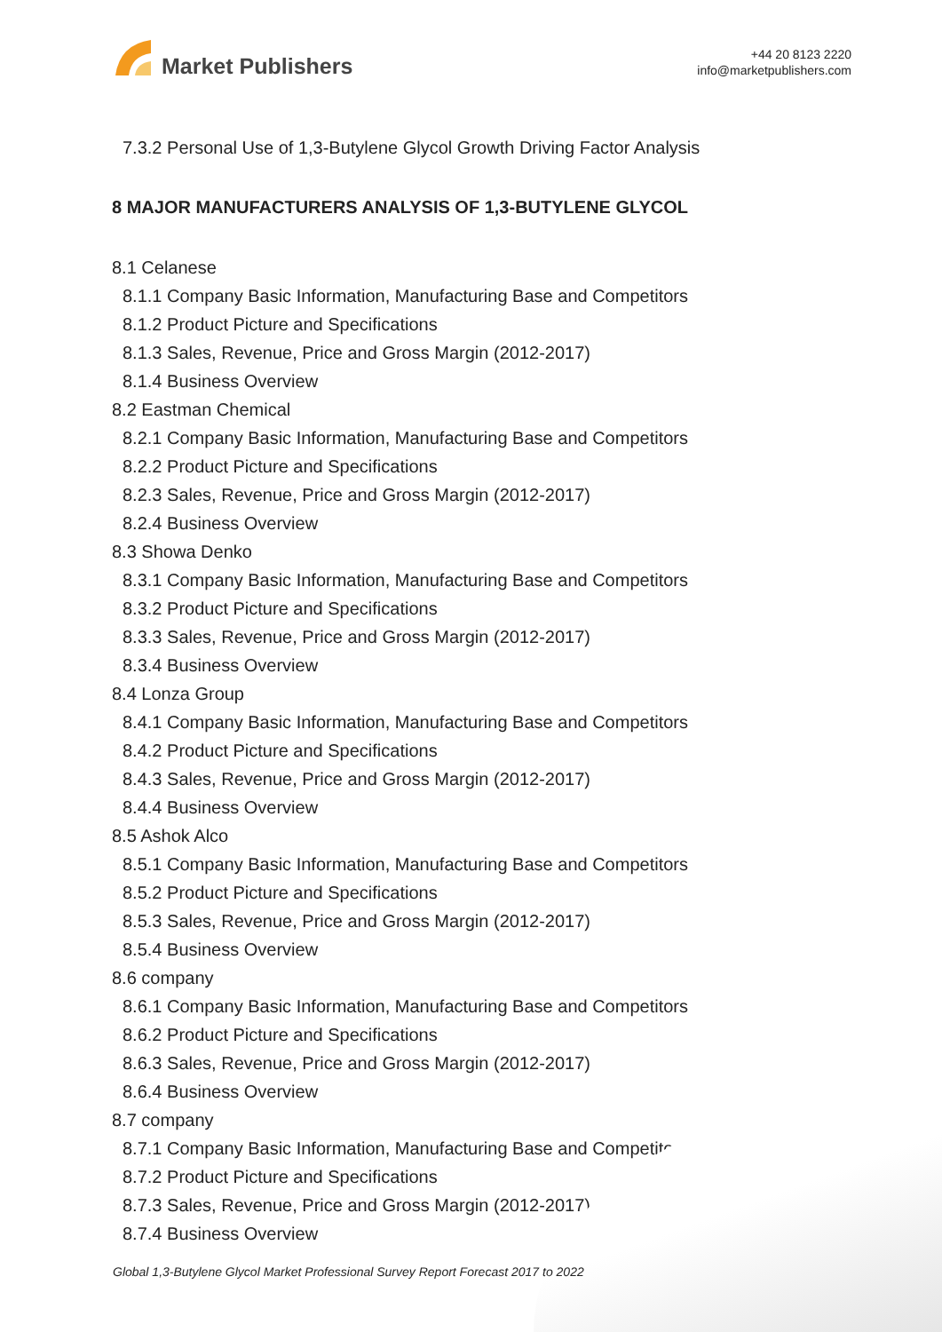Market Publishers
+44 20 8123 2220
info@marketpublishers.com
7.3.2 Personal Use of 1,3-Butylene Glycol Growth Driving Factor Analysis
8 MAJOR MANUFACTURERS ANALYSIS OF 1,3-BUTYLENE GLYCOL
8.1 Celanese
8.1.1 Company Basic Information, Manufacturing Base and Competitors
8.1.2 Product Picture and Specifications
8.1.3 Sales, Revenue, Price and Gross Margin (2012-2017)
8.1.4 Business Overview
8.2 Eastman Chemical
8.2.1 Company Basic Information, Manufacturing Base and Competitors
8.2.2 Product Picture and Specifications
8.2.3 Sales, Revenue, Price and Gross Margin (2012-2017)
8.2.4 Business Overview
8.3 Showa Denko
8.3.1 Company Basic Information, Manufacturing Base and Competitors
8.3.2 Product Picture and Specifications
8.3.3 Sales, Revenue, Price and Gross Margin (2012-2017)
8.3.4 Business Overview
8.4 Lonza Group
8.4.1 Company Basic Information, Manufacturing Base and Competitors
8.4.2 Product Picture and Specifications
8.4.3 Sales, Revenue, Price and Gross Margin (2012-2017)
8.4.4 Business Overview
8.5 Ashok Alco
8.5.1 Company Basic Information, Manufacturing Base and Competitors
8.5.2 Product Picture and Specifications
8.5.3 Sales, Revenue, Price and Gross Margin (2012-2017)
8.5.4 Business Overview
8.6 company
8.6.1 Company Basic Information, Manufacturing Base and Competitors
8.6.2 Product Picture and Specifications
8.6.3 Sales, Revenue, Price and Gross Margin (2012-2017)
8.6.4 Business Overview
8.7 company
8.7.1 Company Basic Information, Manufacturing Base and Competitors
8.7.2 Product Picture and Specifications
8.7.3 Sales, Revenue, Price and Gross Margin (2012-2017)
8.7.4 Business Overview
Global 1,3-Butylene Glycol Market Professional Survey Report Forecast 2017 to 2022